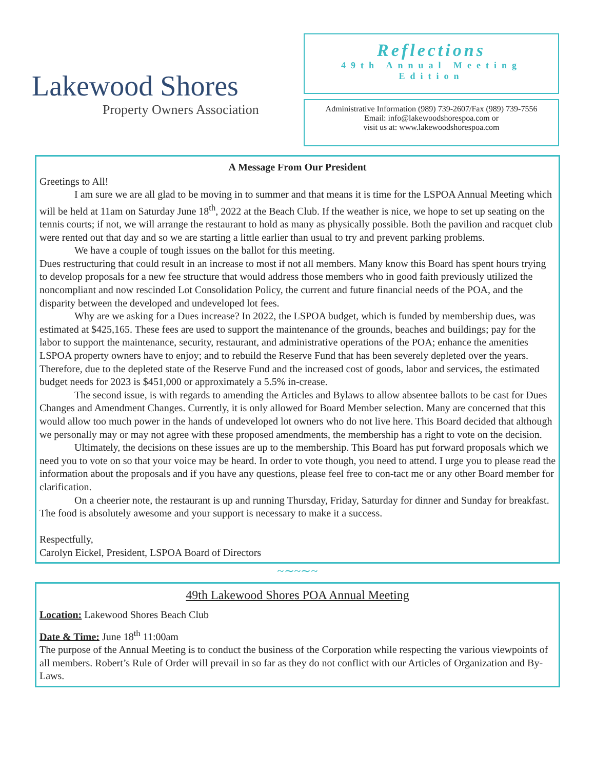Lakewood Shores
Property Owners Association
Reflections
49th Annual Meeting
Edition
Administrative Information (989) 739-2607/Fax (989) 739-7556
Email: info@lakewoodshorespoa.com or
visit us at: www.lakewoodshorespoa.com
A Message From Our President
Greetings to All!
I am sure we are all glad to be moving in to summer and that means it is time for the LSPOA Annual Meeting which will be held at 11am on Saturday June 18<sup>th</sup>, 2022 at the Beach Club. If the weather is nice, we hope to set up seating on the tennis courts; if not, we will arrange the restaurant to hold as many as physically possible. Both the pavilion and racquet club were rented out that day and so we are starting a little earlier than usual to try and prevent parking problems.
We have a couple of tough issues on the ballot for this meeting.
Dues restructuring that could result in an increase to most if not all members. Many know this Board has spent hours trying to develop proposals for a new fee structure that would address those members who in good faith previously utilized the noncompliant and now rescinded Lot Consolidation Policy, the current and future financial needs of the POA, and the disparity between the developed and undeveloped lot fees.
Why are we asking for a Dues increase? In 2022, the LSPOA budget, which is funded by membership dues, was estimated at $425,165. These fees are used to support the maintenance of the grounds, beaches and buildings; pay for the labor to support the maintenance, security, restaurant, and administrative operations of the POA; enhance the amenities LSPOA property owners have to enjoy; and to rebuild the Reserve Fund that has been severely depleted over the years. Therefore, due to the depleted state of the Reserve Fund and the increased cost of goods, labor and services, the estimated budget needs for 2023 is $451,000 or approximately a 5.5% in-crease.
The second issue, is with regards to amending the Articles and Bylaws to allow absentee ballots to be cast for Dues Changes and Amendment Changes. Currently, it is only allowed for Board Member selection. Many are concerned that this would allow too much power in the hands of undeveloped lot owners who do not live here. This Board decided that although we personally may or may not agree with these proposed amendments, the membership has a right to vote on the decision.
Ultimately, the decisions on these issues are up to the membership. This Board has put forward proposals which we need you to vote on so that your voice may be heard. In order to vote though, you need to attend. I urge you to please read the information about the proposals and if you have any questions, please feel free to con-tact me or any other Board member for clarification.
On a cheerier note, the restaurant is up and running Thursday, Friday, Saturday for dinner and Sunday for breakfast. The food is absolutely awesome and your support is necessary to make it a success.
Respectfully,
Carolyn Eickel, President, LSPOA Board of Directors
~∼~∼~
49th Lakewood Shores POA Annual Meeting
Location: Lakewood Shores Beach Club
Date & Time: June 18<sup>th</sup> 11:00am
The purpose of the Annual Meeting is to conduct the business of the Corporation while respecting the various viewpoints of all members. Robert’s Rule of Order will prevail in so far as they do not conflict with our Articles of Organization and By-Laws.